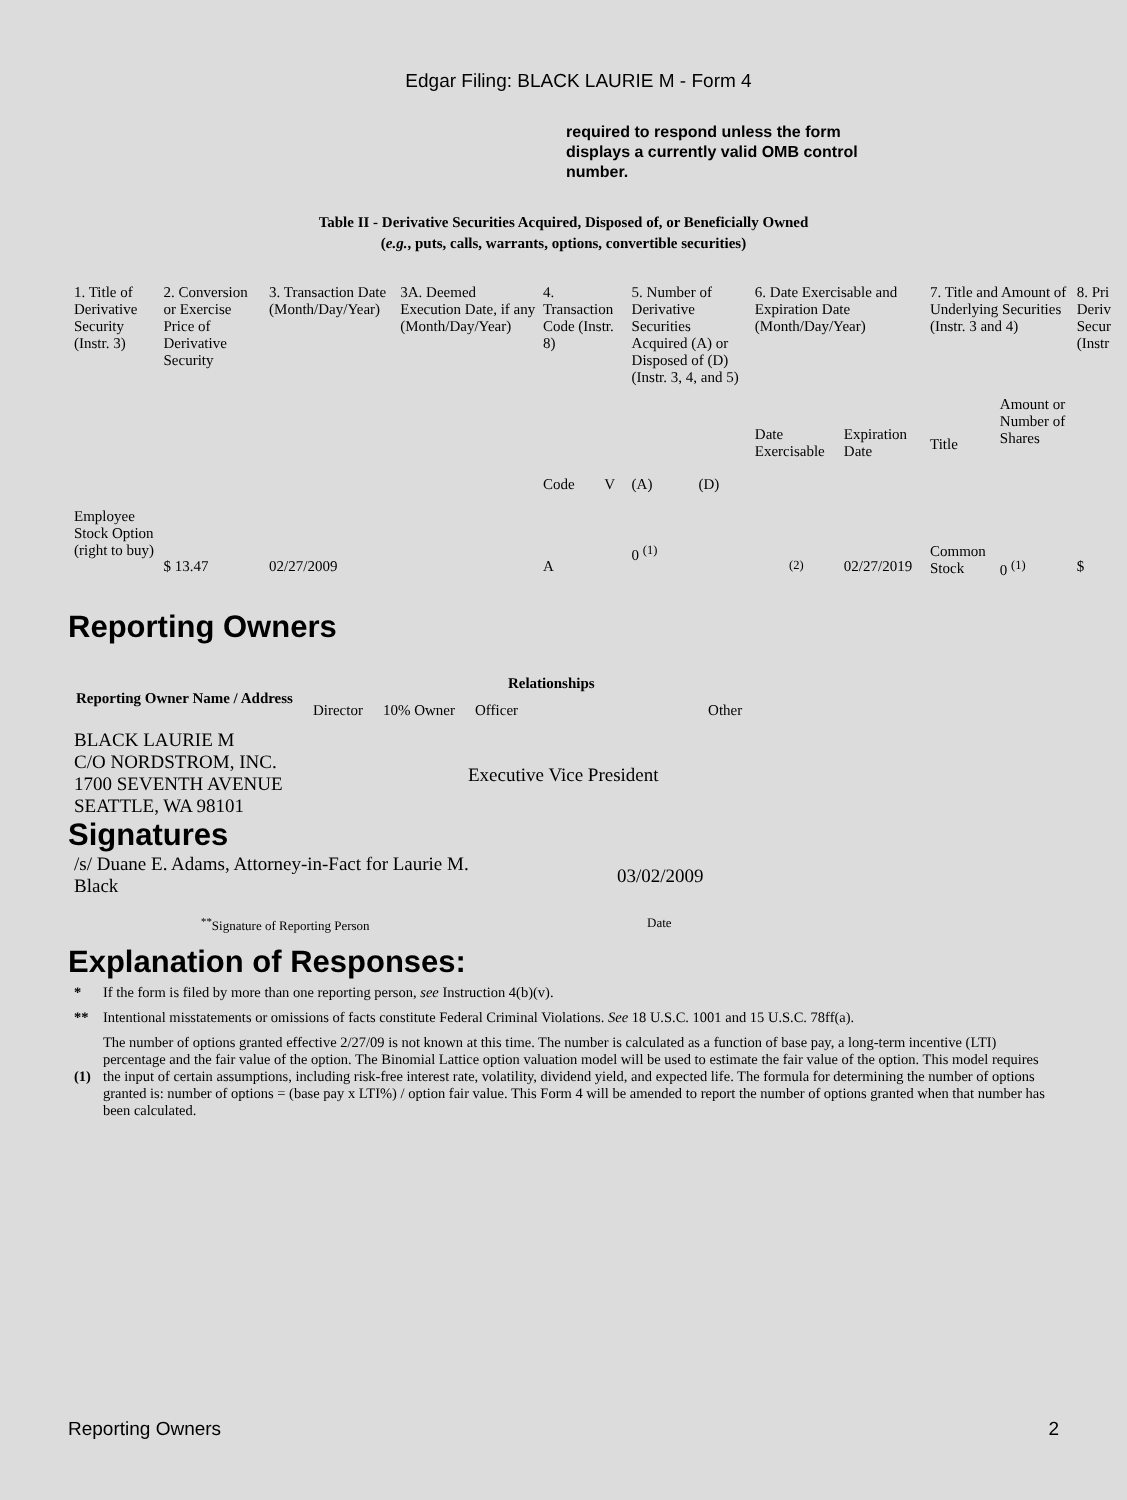Edgar Filing: BLACK LAURIE M - Form 4
required to respond unless the form displays a currently valid OMB control number.
Table II - Derivative Securities Acquired, Disposed of, or Beneficially Owned
(e.g., puts, calls, warrants, options, convertible securities)
| 1. Title of Derivative Security (Instr. 3) | 2. Conversion or Exercise Price of Derivative Security | 3. Transaction Date (Month/Day/Year) | 3A. Deemed Execution Date, if any (Month/Day/Year) | 4. Transaction Code (Instr. 8) | | 5. Number of Derivative Securities Acquired (A) or Disposed of (D) (Instr. 3, 4, and 5) | | 6. Date Exercisable and Expiration Date (Month/Day/Year) | | 7. Title and Amount of Underlying Securities (Instr. 3 and 4) | | 8. Pri Deriv Secur (Instr |
| | | | | Code | V | (A) | (D) | Date Exercisable | Expiration Date | Title | Amount or Number of Shares | |
| Employee Stock Option (right to buy) | $ 13.47 | 02/27/2009 | | A | | 0 <sup>(1)</sup> | | <sup>(2)</sup> | 02/27/2019 | Common Stock | 0 <sup>(1)</sup> | $ |
Reporting Owners
| Reporting Owner Name / Address | Relationships | | | |
| --- | --- | --- | --- | --- |
| | Director | 10% Owner | Officer | Other |
| BLACK LAURIE M C/O NORDSTROM, INC. 1700 SEVENTH AVENUE SEATTLE, WA 98101 | | | Executive Vice President | |
Signatures
| /s/ Duane E. Adams, Attorney-in-Fact for Laurie M. Black | 03/02/2009 |
| <sup>**</sup> Signature of Reporting Person | Date |
Explanation of Responses:
| * | If the form is filed by more than one reporting person, see Instruction 4(b)(v). |
| ** | Intentional misstatements or omissions of facts constitute Federal Criminal Violations. See 18 U.S.C. 1001 and 15 U.S.C. 78ff(a). |
| (1) | The number of options granted effective 2/27/09 is not known at this time. The number is calculated as a function of base pay, a long-term incentive (LTI) percentage and the fair value of the option. The Binomial Lattice option valuation model will be used to estimate the fair value of the option. This model requires the input of certain assumptions, including risk-free interest rate, volatility, dividend yield, and expected life. The formula for determining the number of options granted is: number of options = (base pay x LTI%) / option fair value. This Form 4 will be amended to report the number of options granted when that number has been calculated. |
Reporting Owners 2